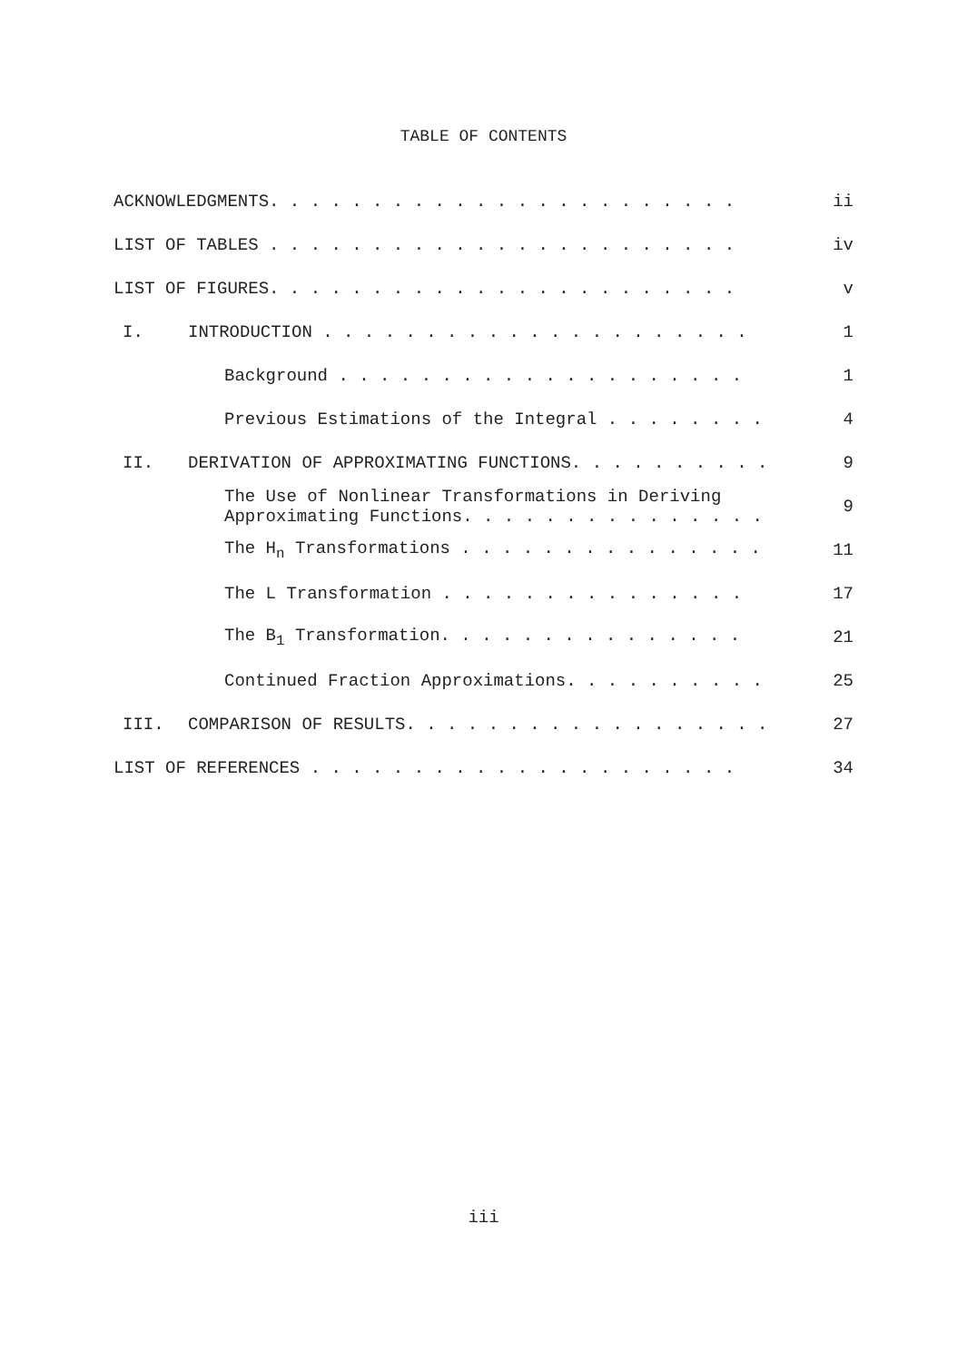TABLE OF CONTENTS
| ACKNOWLEDGMENTS. . . . . . . . . . . . . . . . . . . . . . . | ii |
| LIST OF TABLES . . . . . . . . . . . . . . . . . . . . . . . | iv |
| LIST OF FIGURES. . . . . . . . . . . . . . . . . . . . . . . | v |
| I. INTRODUCTION . . . . . . . . . . . . . . . . . . . . . | 1 |
| Background . . . . . . . . . . . . . . . . . . . . | 1 |
| Previous Estimations of the Integral . . . . . . . . | 4 |
| II. DERIVATION OF APPROXIMATING FUNCTIONS. . . . . . . . . . | 9 |
| The Use of Nonlinear Transformations in Deriving Approximating Functions. . . . . . . . . . . . . . . | 9 |
| The H<sub>n</sub> Transformations . . . . . . . . . . . . . . . | 11 |
| The L Transformation . . . . . . . . . . . . . . . | 17 |
| The B<sub>1</sub> Transformation. . . . . . . . . . . . . . . | 21 |
| Continued Fraction Approximations. . . . . . . . . . | 25 |
| III. COMPARISON OF RESULTS. . . . . . . . . . . . . . . . . . | 27 |
| LIST OF REFERENCES . . . . . . . . . . . . . . . . . . . . . | 34 |
iii